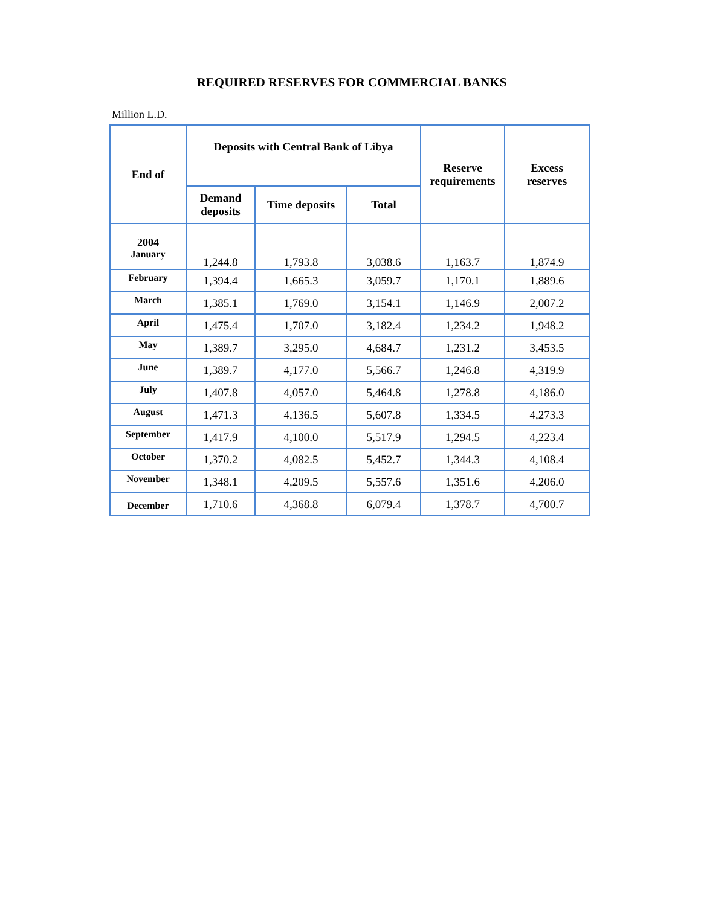REQUIRED RESERVES FOR COMMERCIAL BANKS
Million L.D.
| End of | Deposits with Central Bank of Libya | | | Reserve requirements | Excess reserves |
| --- | --- | --- | --- | --- | --- |
| | Demand deposits | Time deposits | Total | | |
| 2004 January | 1,244.8 | 1,793.8 | 3,038.6 | 1,163.7 | 1,874.9 |
| February | 1,394.4 | 1,665.3 | 3,059.7 | 1,170.1 | 1,889.6 |
| March | 1,385.1 | 1,769.0 | 3,154.1 | 1,146.9 | 2,007.2 |
| April | 1,475.4 | 1,707.0 | 3,182.4 | 1,234.2 | 1,948.2 |
| May | 1,389.7 | 3,295.0 | 4,684.7 | 1,231.2 | 3,453.5 |
| June | 1,389.7 | 4,177.0 | 5,566.7 | 1,246.8 | 4,319.9 |
| July | 1,407.8 | 4,057.0 | 5,464.8 | 1,278.8 | 4,186.0 |
| August | 1,471.3 | 4,136.5 | 5,607.8 | 1,334.5 | 4,273.3 |
| September | 1,417.9 | 4,100.0 | 5,517.9 | 1,294.5 | 4,223.4 |
| October | 1,370.2 | 4,082.5 | 5,452.7 | 1,344.3 | 4,108.4 |
| November | 1,348.1 | 4,209.5 | 5,557.6 | 1,351.6 | 4,206.0 |
| December | 1,710.6 | 4,368.8 | 6,079.4 | 1,378.7 | 4,700.7 |